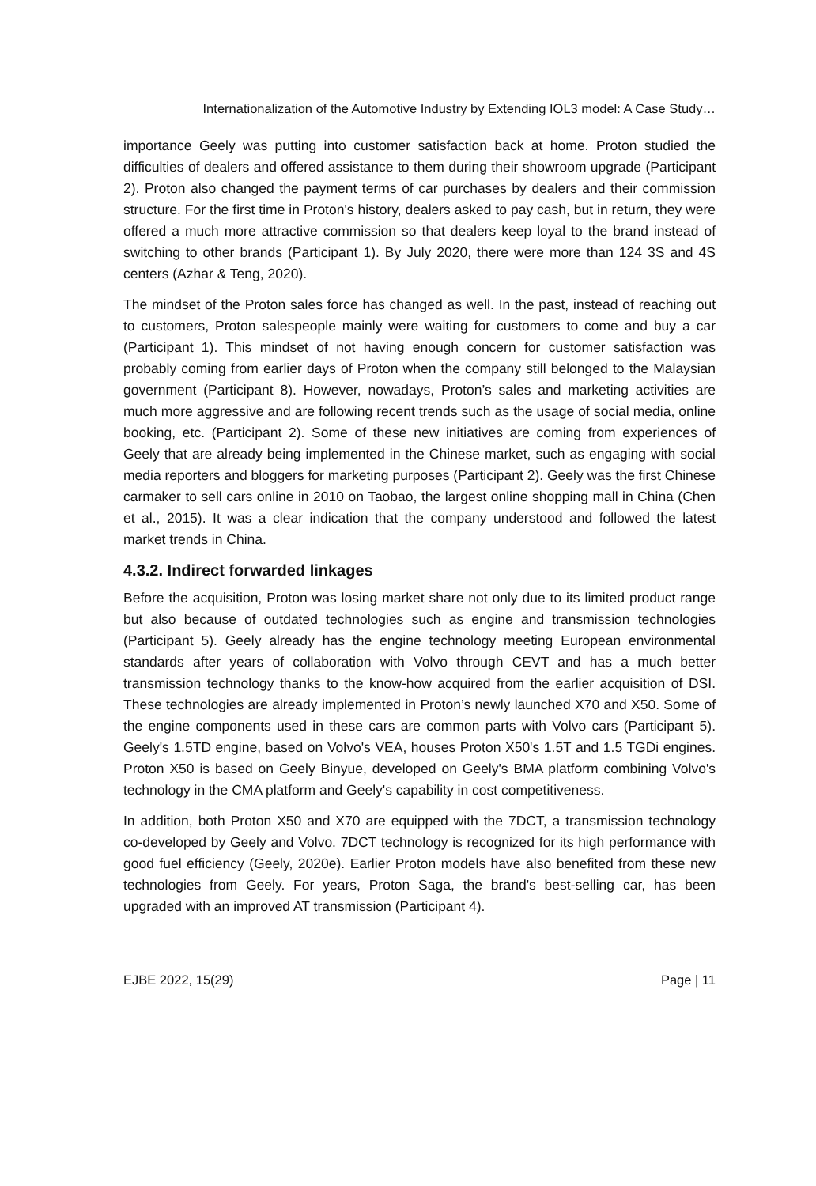Internationalization of the Automotive Industry by Extending IOL3 model: A Case Study…
importance Geely was putting into customer satisfaction back at home. Proton studied the difficulties of dealers and offered assistance to them during their showroom upgrade (Participant 2). Proton also changed the payment terms of car purchases by dealers and their commission structure. For the first time in Proton's history, dealers asked to pay cash, but in return, they were offered a much more attractive commission so that dealers keep loyal to the brand instead of switching to other brands (Participant 1). By July 2020, there were more than 124 3S and 4S centers (Azhar & Teng, 2020).
The mindset of the Proton sales force has changed as well. In the past, instead of reaching out to customers, Proton salespeople mainly were waiting for customers to come and buy a car (Participant 1). This mindset of not having enough concern for customer satisfaction was probably coming from earlier days of Proton when the company still belonged to the Malaysian government (Participant 8). However, nowadays, Proton’s sales and marketing activities are much more aggressive and are following recent trends such as the usage of social media, online booking, etc. (Participant 2). Some of these new initiatives are coming from experiences of Geely that are already being implemented in the Chinese market, such as engaging with social media reporters and bloggers for marketing purposes (Participant 2). Geely was the first Chinese carmaker to sell cars online in 2010 on Taobao, the largest online shopping mall in China (Chen et al., 2015). It was a clear indication that the company understood and followed the latest market trends in China.
4.3.2. Indirect forwarded linkages
Before the acquisition, Proton was losing market share not only due to its limited product range but also because of outdated technologies such as engine and transmission technologies (Participant 5). Geely already has the engine technology meeting European environmental standards after years of collaboration with Volvo through CEVT and has a much better transmission technology thanks to the know-how acquired from the earlier acquisition of DSI. These technologies are already implemented in Proton’s newly launched X70 and X50. Some of the engine components used in these cars are common parts with Volvo cars (Participant 5). Geely's 1.5TD engine, based on Volvo's VEA, houses Proton X50's 1.5T and 1.5 TGDi engines. Proton X50 is based on Geely Binyue, developed on Geely's BMA platform combining Volvo's technology in the CMA platform and Geely's capability in cost competitiveness.
In addition, both Proton X50 and X70 are equipped with the 7DCT, a transmission technology co-developed by Geely and Volvo. 7DCT technology is recognized for its high performance with good fuel efficiency (Geely, 2020e). Earlier Proton models have also benefited from these new technologies from Geely. For years, Proton Saga, the brand's best-selling car, has been upgraded with an improved AT transmission (Participant 4).
EJBE 2022, 15(29) Page | 11